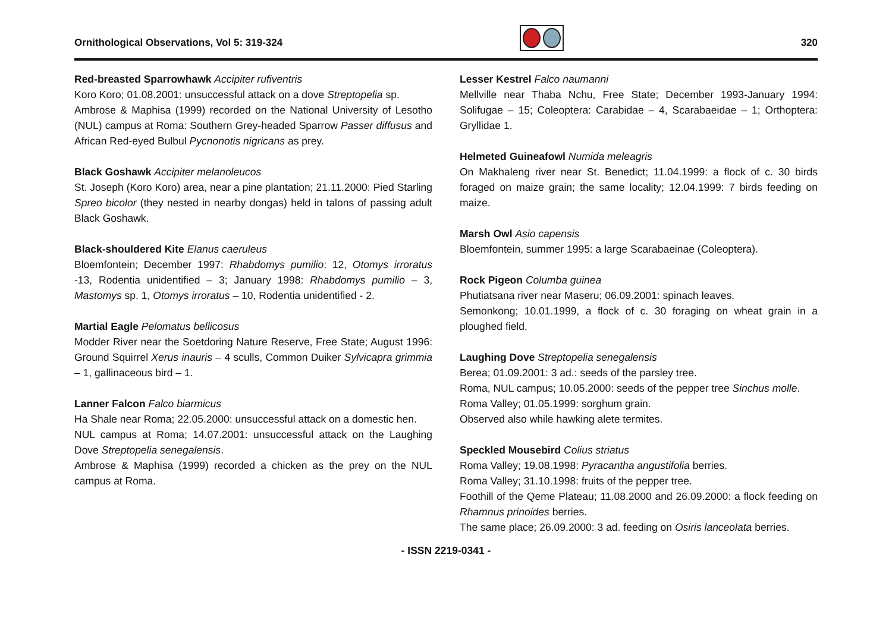Ornithological Observations, Vol 5: 319-324
320
Red-breasted Sparrowhawk Accipiter rufiventris
Koro Koro; 01.08.2001: unsuccessful attack on a dove Streptopelia sp.
Ambrose & Maphisa (1999) recorded on the National University of Lesotho (NUL) campus at Roma: Southern Grey-headed Sparrow Passer diffusus and African Red-eyed Bulbul Pycnonotis nigricans as prey.
Black Goshawk Accipiter melanoleucos
St. Joseph (Koro Koro) area, near a pine plantation; 21.11.2000: Pied Starling Spreo bicolor (they nested in nearby dongas) held in talons of passing adult Black Goshawk.
Black-shouldered Kite Elanus caeruleus
Bloemfontein; December 1997: Rhabdomys pumilio: 12, Otomys irroratus -13, Rodentia unidentified – 3; January 1998: Rhabdomys pumilio – 3, Mastomys sp. 1, Otomys irroratus – 10, Rodentia unidentified - 2.
Martial Eagle Pelomatus bellicosus
Modder River near the Soetdoring Nature Reserve, Free State; August 1996: Ground Squirrel Xerus inauris – 4 sculls, Common Duiker Sylvicapra grimmia – 1, gallinaceous bird – 1.
Lanner Falcon Falco biarmicus
Ha Shale near Roma; 22.05.2000: unsuccessful attack on a domestic hen.
NUL campus at Roma; 14.07.2001: unsuccessful attack on the Laughing Dove Streptopelia senegalensis.
Ambrose & Maphisa (1999) recorded a chicken as the prey on the NUL campus at Roma.
Lesser Kestrel Falco naumanni
Mellville near Thaba Nchu, Free State; December 1993-January 1994: Solifugae – 15; Coleoptera: Carabidae – 4, Scarabaeidae – 1; Orthoptera: Gryllidae 1.
Helmeted Guineafowl Numida meleagris
On Makhaleng river near St. Benedict; 11.04.1999: a flock of c. 30 birds foraged on maize grain; the same locality; 12.04.1999: 7 birds feeding on maize.
Marsh Owl Asio capensis
Bloemfontein, summer 1995: a large Scarabaeinae (Coleoptera).
Rock Pigeon Columba guinea
Phutiatsana river near Maseru; 06.09.2001: spinach leaves.
Semonkong; 10.01.1999, a flock of c. 30 foraging on wheat grain in a ploughed field.
Laughing Dove Streptopelia senegalensis
Berea; 01.09.2001: 3 ad.: seeds of the parsley tree.
Roma, NUL campus; 10.05.2000: seeds of the pepper tree Sinchus molle.
Roma Valley; 01.05.1999: sorghum grain.
Observed also while hawking alete termites.
Speckled Mousebird Colius striatus
Roma Valley; 19.08.1998: Pyracantha angustifolia berries.
Roma Valley; 31.10.1998: fruits of the pepper tree.
Foothill of the Qeme Plateau; 11.08.2000 and 26.09.2000: a flock feeding on Rhamnus prinoides berries.
The same place; 26.09.2000: 3 ad. feeding on Osiris lanceolata berries.
- ISSN 2219-0341 -